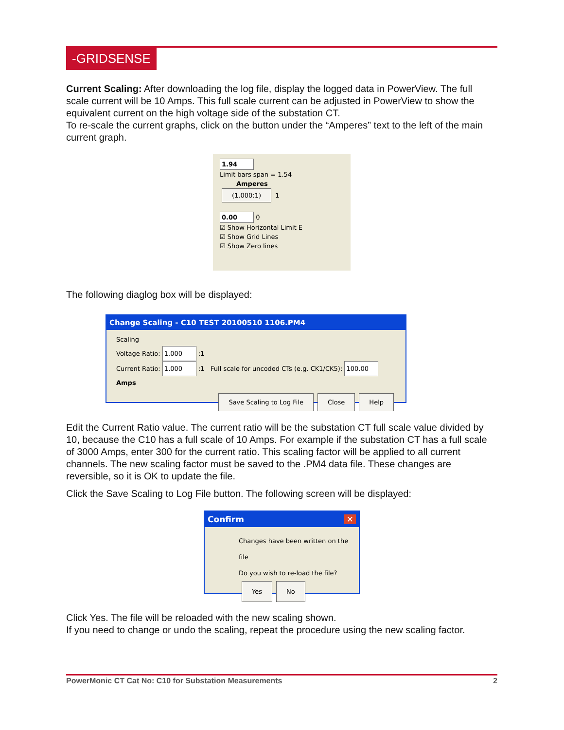-GRIDSENSE
Current Scaling: After downloading the log file, display the logged data in PowerView. The full scale current will be 10 Amps. This full scale current can be adjusted in PowerView to show the equivalent current on the high voltage side of the substation CT.
To re-scale the current graphs, click on the button under the “Amperes” text to the left of the main current graph.
1.94
Limit bars span = 1.54
Amperes
(1.000:1) 1
0.00
0
☑ Show Horizontal Limit E
☑ Show Grid Lines
☑ Show Zero lines
The following diaglog box will be displayed:
Change Scaling - C10 TEST 20100510 1106.PM4
Scaling
Voltage Ratio: 1.000 :1
Current Ratio: 1.000 :1 Full scale for uncoded CTs (e.g. CK1/CK5): 100.00 Amps
Save Scaling to Log File Close Help
Edit the Current Ratio value. The current ratio will be the substation CT full scale value divided by 10, because the C10 has a full scale of 10 Amps. For example if the substation CT has a full scale of 3000 Amps, enter 300 for the current ratio. This scaling factor will be applied to all current channels. The new scaling factor must be saved to the .PM4 data file. These changes are reversible, so it is OK to update the file.
Click the Save Scaling to Log File button. The following screen will be displayed:
Confirm ✕
Changes have been written on the file
Do you wish to re-load the file?
Yes No
Click Yes. The file will be reloaded with the new scaling shown.
If you need to change or undo the scaling, repeat the procedure using the new scaling factor.
PowerMonic CT Cat No: C10 for Substation Measurements 2